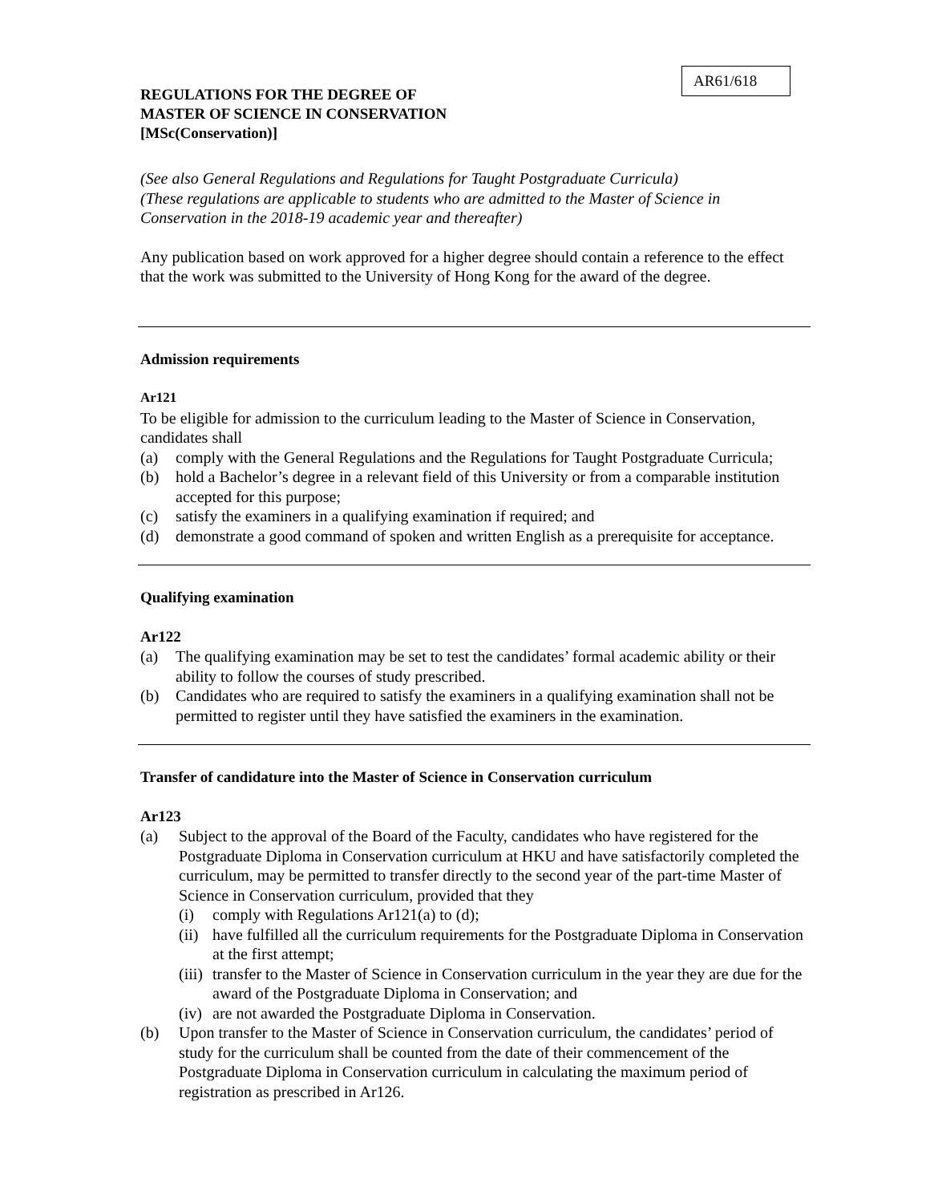AR61/618
REGULATIONS FOR THE DEGREE OF
MASTER OF SCIENCE IN CONSERVATION
[MSc(Conservation)]
(See also General Regulations and Regulations for Taught Postgraduate Curricula)
(These regulations are applicable to students who are admitted to the Master of Science in Conservation in the 2018-19 academic year and thereafter)
Any publication based on work approved for a higher degree should contain a reference to the effect that the work was submitted to the University of Hong Kong for the award of the degree.
Admission requirements
Ar121
To be eligible for admission to the curriculum leading to the Master of Science in Conservation, candidates shall
(a) comply with the General Regulations and the Regulations for Taught Postgraduate Curricula;
(b) hold a Bachelor’s degree in a relevant field of this University or from a comparable institution accepted for this purpose;
(c) satisfy the examiners in a qualifying examination if required; and
(d) demonstrate a good command of spoken and written English as a prerequisite for acceptance.
Qualifying examination
Ar122
(a) The qualifying examination may be set to test the candidates’ formal academic ability or their ability to follow the courses of study prescribed.
(b) Candidates who are required to satisfy the examiners in a qualifying examination shall not be permitted to register until they have satisfied the examiners in the examination.
Transfer of candidature into the Master of Science in Conservation curriculum
Ar123
(a) Subject to the approval of the Board of the Faculty, candidates who have registered for the Postgraduate Diploma in Conservation curriculum at HKU and have satisfactorily completed the curriculum, may be permitted to transfer directly to the second year of the part-time Master of Science in Conservation curriculum, provided that they
(i) comply with Regulations Ar121(a) to (d);
(ii) have fulfilled all the curriculum requirements for the Postgraduate Diploma in Conservation at the first attempt;
(iii) transfer to the Master of Science in Conservation curriculum in the year they are due for the award of the Postgraduate Diploma in Conservation; and
(iv) are not awarded the Postgraduate Diploma in Conservation.
(b) Upon transfer to the Master of Science in Conservation curriculum, the candidates’ period of study for the curriculum shall be counted from the date of their commencement of the Postgraduate Diploma in Conservation curriculum in calculating the maximum period of registration as prescribed in Ar126.